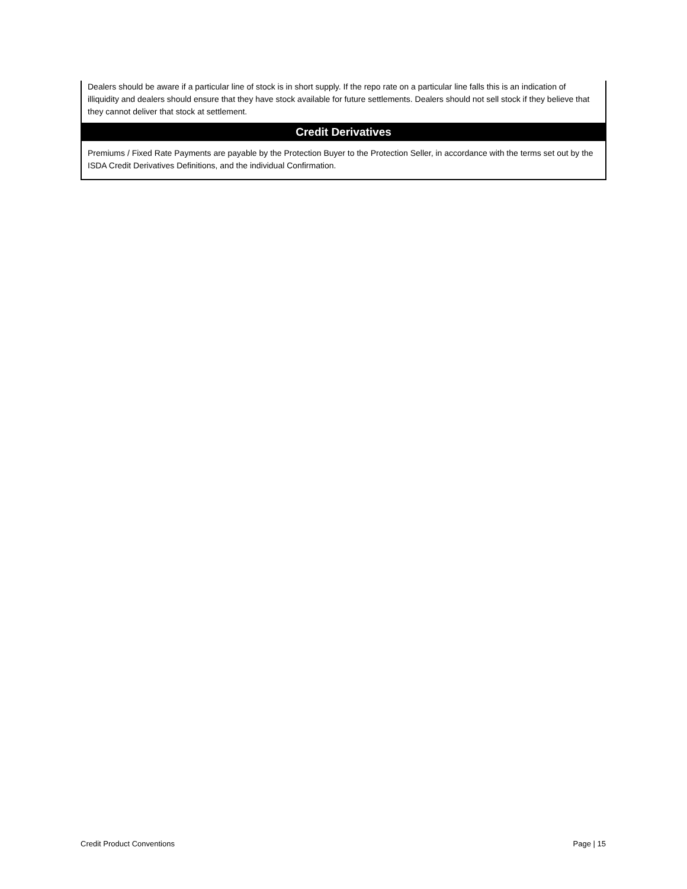Dealers should be aware if a particular line of stock is in short supply. If the repo rate on a particular line falls this is an indication of illiquidity and dealers should ensure that they have stock available for future settlements. Dealers should not sell stock if they believe that they cannot deliver that stock at settlement.
Credit Derivatives
Premiums / Fixed Rate Payments are payable by the Protection Buyer to the Protection Seller, in accordance with the terms set out by the ISDA Credit Derivatives Definitions, and the individual Confirmation.
Credit Product Conventions Page | 15